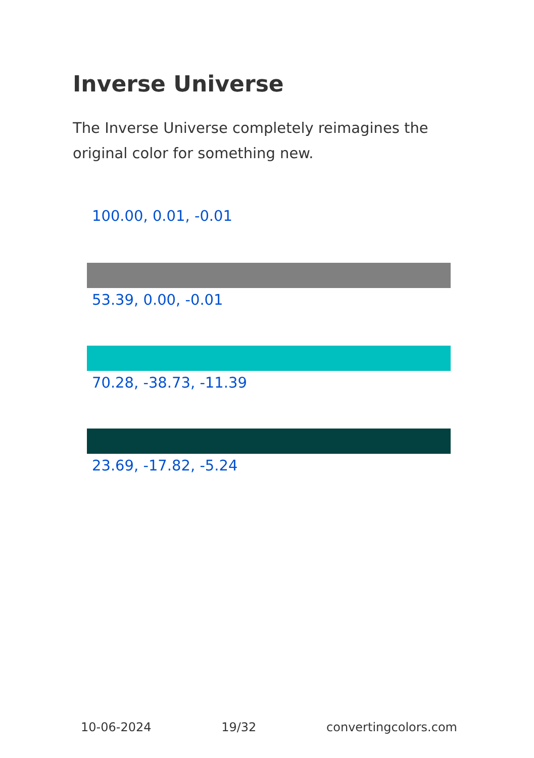Inverse Universe
The Inverse Universe completely reimagines the original color for something new.
100.00, 0.01, -0.01
53.39, 0.00, -0.01
70.28, -38.73, -11.39
23.69, -17.82, -5.24
10-06-2024 19/32 convertingcolors.com